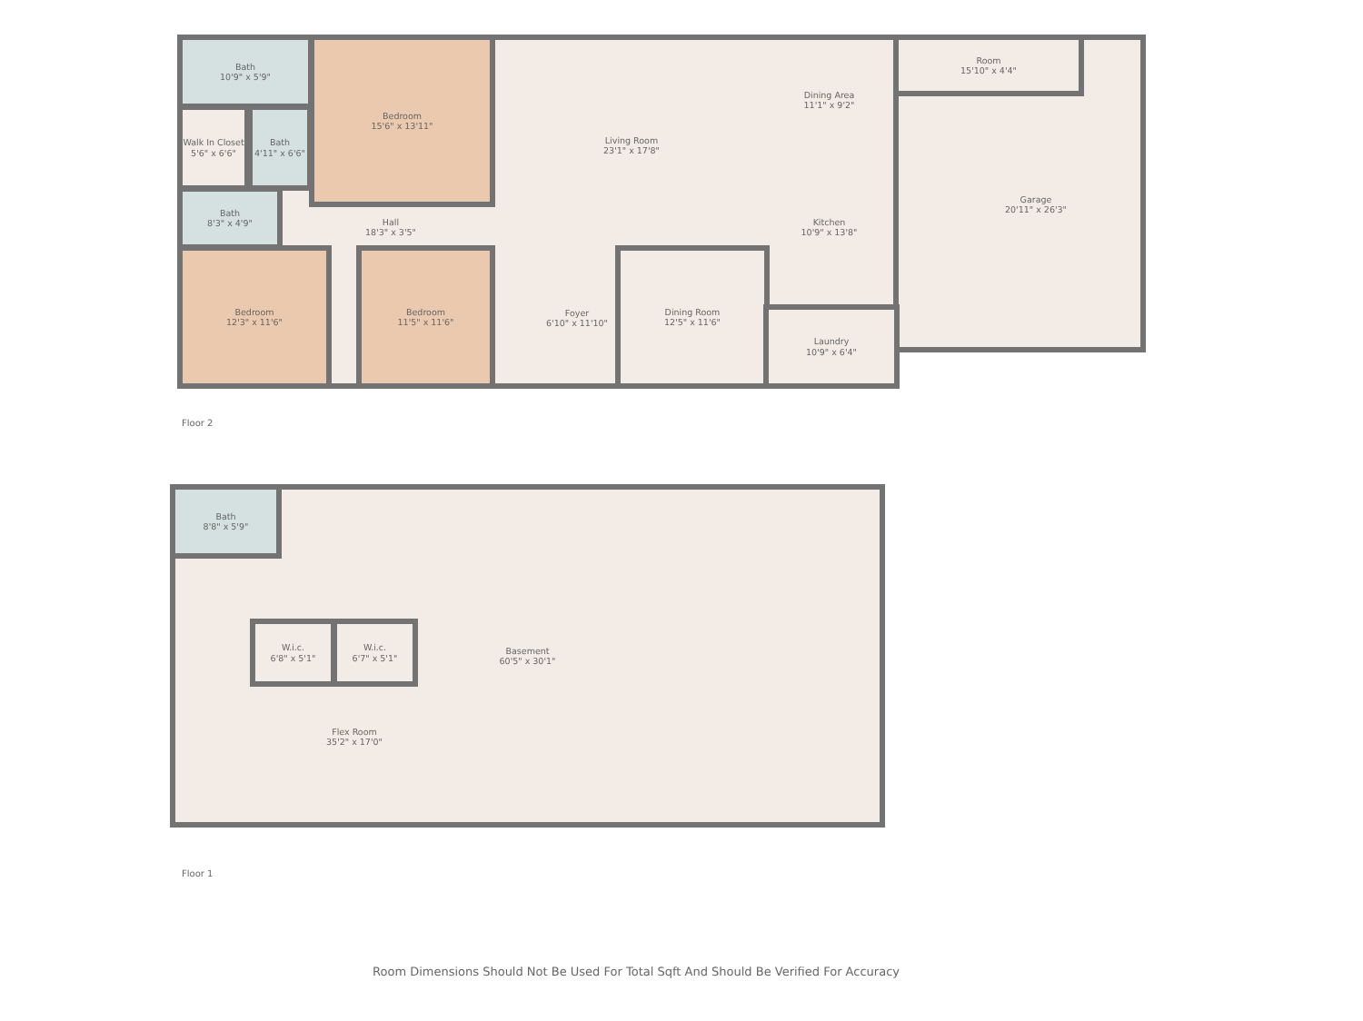Bath
10'9" x 5'9"
Bedroom
15'6" x 13'11"
Walk In Closet
5'6" x 6'6"
Bath
4'11" x 6'6"
Living Room
23'1" x 17'8"
Dining Area
11'1" x 9'2"
Room
15'10" x 4'4"
Garage
20'11" x 26'3"
Bath
8'3" x 4'9"
Hall
18'3" x 3'5"
Kitchen
10'9" x 13'8"
Bedroom
12'3" x 11'6"
Bedroom
11'5" x 11'6"
Foyer
6'10" x 11'10"
Dining Room
12'5" x 11'6"
Laundry
10'9" x 6'4"
Floor 2
Basement
60'5" x 30'1"
Bath
8'8" x 5'9"
W.i.c.
6'8" x 5'1"
W.i.c.
6'7" x 5'1"
Flex Room
35'2" x 17'0"
Floor 1
Room Dimensions Should Not Be Used For Total Sqft And Should Be Verified For Accuracy